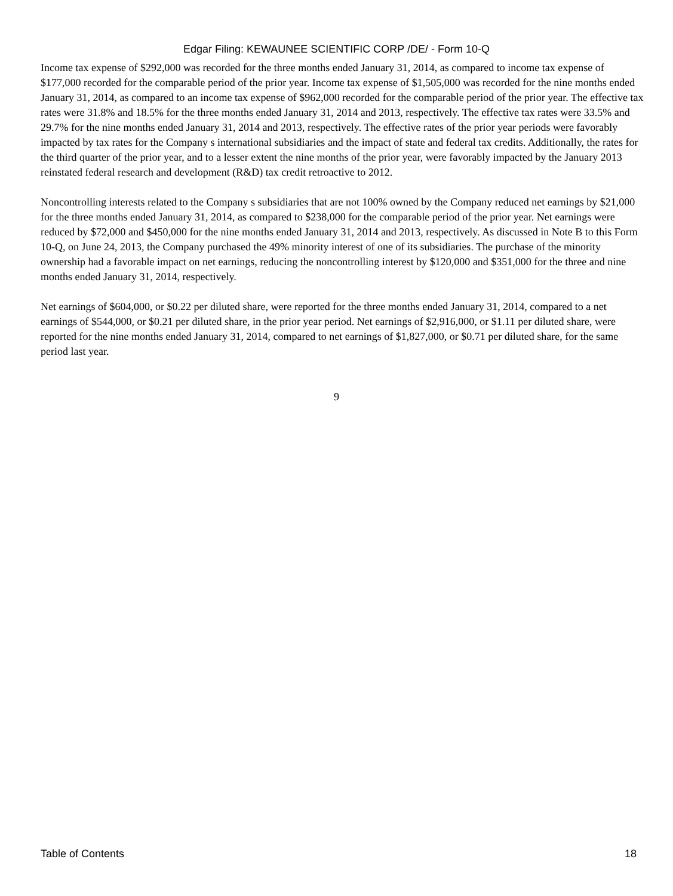Edgar Filing: KEWAUNEE SCIENTIFIC CORP /DE/ - Form 10-Q
Income tax expense of $292,000 was recorded for the three months ended January 31, 2014, as compared to income tax expense of $177,000 recorded for the comparable period of the prior year. Income tax expense of $1,505,000 was recorded for the nine months ended January 31, 2014, as compared to an income tax expense of $962,000 recorded for the comparable period of the prior year. The effective tax rates were 31.8% and 18.5% for the three months ended January 31, 2014 and 2013, respectively. The effective tax rates were 33.5% and 29.7% for the nine months ended January 31, 2014 and 2013, respectively. The effective rates of the prior year periods were favorably impacted by tax rates for the Company s international subsidiaries and the impact of state and federal tax credits. Additionally, the rates for the third quarter of the prior year, and to a lesser extent the nine months of the prior year, were favorably impacted by the January 2013 reinstated federal research and development (R&D) tax credit retroactive to 2012.
Noncontrolling interests related to the Company s subsidiaries that are not 100% owned by the Company reduced net earnings by $21,000 for the three months ended January 31, 2014, as compared to $238,000 for the comparable period of the prior year. Net earnings were reduced by $72,000 and $450,000 for the nine months ended January 31, 2014 and 2013, respectively. As discussed in Note B to this Form 10-Q, on June 24, 2013, the Company purchased the 49% minority interest of one of its subsidiaries. The purchase of the minority ownership had a favorable impact on net earnings, reducing the noncontrolling interest by $120,000 and $351,000 for the three and nine months ended January 31, 2014, respectively.
Net earnings of $604,000, or $0.22 per diluted share, were reported for the three months ended January 31, 2014, compared to a net earnings of $544,000, or $0.21 per diluted share, in the prior year period. Net earnings of $2,916,000, or $1.11 per diluted share, were reported for the nine months ended January 31, 2014, compared to net earnings of $1,827,000, or $0.71 per diluted share, for the same period last year.
9
Table of Contents 18